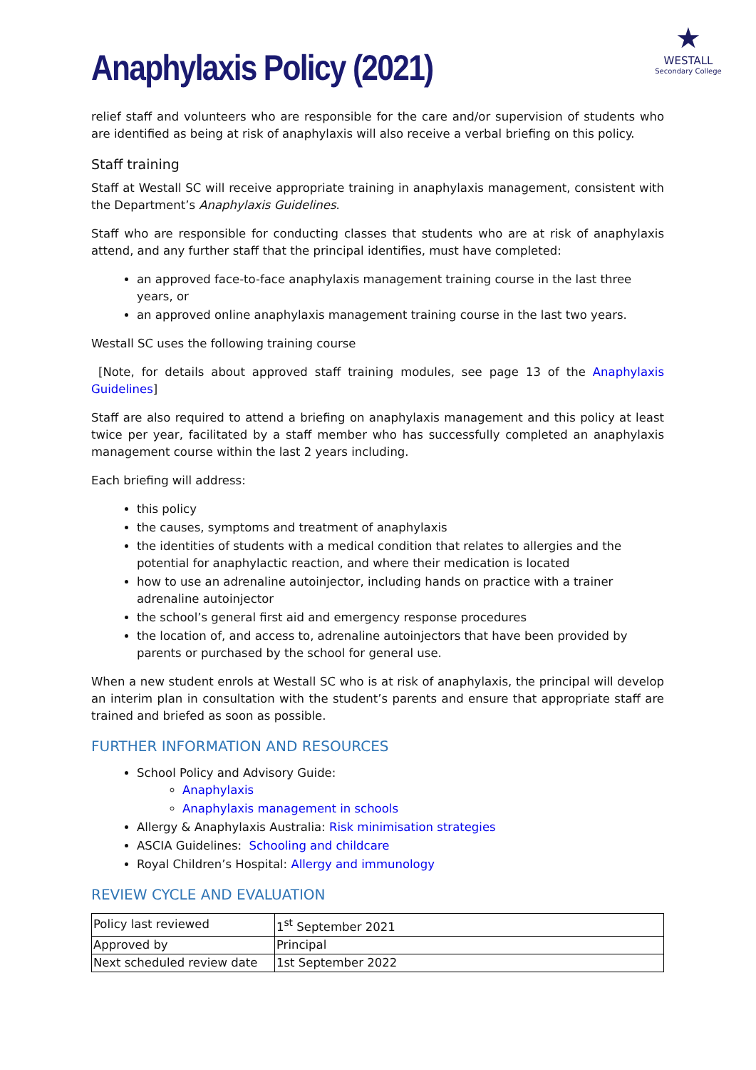Anaphylaxis Policy (2021)
★
WESTALL
Secondary College
relief staff and volunteers who are responsible for the care and/or supervision of students who are identified as being at risk of anaphylaxis will also receive a verbal briefing on this policy.
Staff training
Staff at Westall SC will receive appropriate training in anaphylaxis management, consistent with the Department’s Anaphylaxis Guidelines.
Staff who are responsible for conducting classes that students who are at risk of anaphylaxis attend, and any further staff that the principal identifies, must have completed:
an approved face-to-face anaphylaxis management training course in the last three years, or
an approved online anaphylaxis management training course in the last two years.
Westall SC uses the following training course
[Note, for details about approved staff training modules, see page 13 of the Anaphylaxis Guidelines]
Staff are also required to attend a briefing on anaphylaxis management and this policy at least twice per year, facilitated by a staff member who has successfully completed an anaphylaxis management course within the last 2 years including.
Each briefing will address:
this policy
the causes, symptoms and treatment of anaphylaxis
the identities of students with a medical condition that relates to allergies and the potential for anaphylactic reaction, and where their medication is located
how to use an adrenaline autoinjector, including hands on practice with a trainer adrenaline autoinjector
the school’s general first aid and emergency response procedures
the location of, and access to, adrenaline autoinjectors that have been provided by parents or purchased by the school for general use.
When a new student enrols at Westall SC who is at risk of anaphylaxis, the principal will develop an interim plan in consultation with the student’s parents and ensure that appropriate staff are trained and briefed as soon as possible.
FURTHER INFORMATION AND RESOURCES
School Policy and Advisory Guide:
Anaphylaxis
Anaphylaxis management in schools
Allergy & Anaphylaxis Australia: Risk minimisation strategies
ASCIA Guidelines: Schooling and childcare
Royal Children’s Hospital: Allergy and immunology
REVIEW CYCLE AND EVALUATION
| Policy last reviewed | 1<sup>st</sup> September 2021 |
| Approved by | Principal |
| Next scheduled review date | 1st September 2022 |